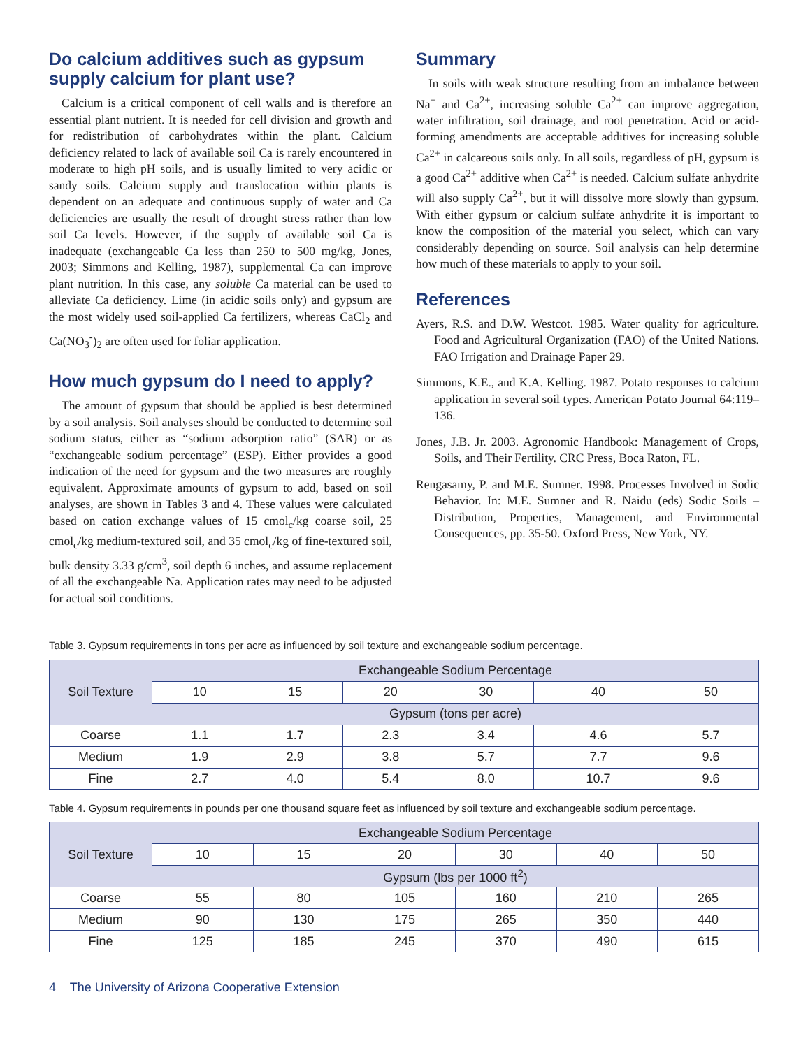Do calcium additives such as gypsum supply calcium for plant use?
Calcium is a critical component of cell walls and is therefore an essential plant nutrient. It is needed for cell division and growth and for redistribution of carbohydrates within the plant. Calcium deficiency related to lack of available soil Ca is rarely encountered in moderate to high pH soils, and is usually limited to very acidic or sandy soils. Calcium supply and translocation within plants is dependent on an adequate and continuous supply of water and Ca deficiencies are usually the result of drought stress rather than low soil Ca levels. However, if the supply of available soil Ca is inadequate (exchangeable Ca less than 250 to 500 mg/kg, Jones, 2003; Simmons and Kelling, 1987), supplemental Ca can improve plant nutrition. In this case, any soluble Ca material can be used to alleviate Ca deficiency. Lime (in acidic soils only) and gypsum are the most widely used soil-applied Ca fertilizers, whereas CaCl<sub>2</sub> and Ca(NO<sub>3</sub><sup>-</sup>)<sub>2</sub> are often used for foliar application.
How much gypsum do I need to apply?
The amount of gypsum that should be applied is best determined by a soil analysis. Soil analyses should be conducted to determine soil sodium status, either as “sodium adsorption ratio” (SAR) or as “exchangeable sodium percentage” (ESP). Either provides a good indication of the need for gypsum and the two measures are roughly equivalent. Approximate amounts of gypsum to add, based on soil analyses, are shown in Tables 3 and 4. These values were calculated based on cation exchange values of 15 cmol<sub>c</sub>/kg coarse soil, 25 cmol<sub>c</sub>/kg medium-textured soil, and 35 cmol<sub>c</sub>/kg of fine-textured soil, bulk density 3.33 g/cm<sup>3</sup>, soil depth 6 inches, and assume replacement of all the exchangeable Na. Application rates may need to be adjusted for actual soil conditions.
Summary
In soils with weak structure resulting from an imbalance between Na<sup>+</sup> and Ca<sup>2+</sup>, increasing soluble Ca<sup>2+</sup> can improve aggregation, water infiltration, soil drainage, and root penetration. Acid or acid-forming amendments are acceptable additives for increasing soluble Ca<sup>2+</sup> in calcareous soils only. In all soils, regardless of pH, gypsum is a good Ca<sup>2+</sup> additive when Ca<sup>2+</sup> is needed. Calcium sulfate anhydrite will also supply Ca<sup>2+</sup>, but it will dissolve more slowly than gypsum. With either gypsum or calcium sulfate anhydrite it is important to know the composition of the material you select, which can vary considerably depending on source. Soil analysis can help determine how much of these materials to apply to your soil.
References
Ayers, R.S. and D.W. Westcot. 1985. Water quality for agriculture. Food and Agricultural Organization (FAO) of the United Nations. FAO Irrigation and Drainage Paper 29.
Simmons, K.E., and K.A. Kelling. 1987. Potato responses to calcium application in several soil types. American Potato Journal 64:119–136.
Jones, J.B. Jr. 2003. Agronomic Handbook: Management of Crops, Soils, and Their Fertility. CRC Press, Boca Raton, FL.
Rengasamy, P. and M.E. Sumner. 1998. Processes Involved in Sodic Behavior. In: M.E. Sumner and R. Naidu (eds) Sodic Soils – Distribution, Properties, Management, and Environmental Consequences, pp. 35-50. Oxford Press, New York, NY.
Table 3. Gypsum requirements in tons per acre as influenced by soil texture and exchangeable sodium percentage.
| Soil Texture | Exchangeable Sodium Percentage | | | | | |
| --- | --- | --- | --- | --- | --- | --- |
| | 10 | 15 | 20 | 30 | 40 | 50 |
| | Gypsum (tons per acre) | | | | | |
| Coarse | 1.1 | 1.7 | 2.3 | 3.4 | 4.6 | 5.7 |
| Medium | 1.9 | 2.9 | 3.8 | 5.7 | 7.7 | 9.6 |
| Fine | 2.7 | 4.0 | 5.4 | 8.0 | 10.7 | 9.6 |
Table 4. Gypsum requirements in pounds per one thousand square feet as influenced by soil texture and exchangeable sodium percentage.
| Soil Texture | Exchangeable Sodium Percentage | | | | | |
| --- | --- | --- | --- | --- | --- | --- |
| | 10 | 15 | 20 | 30 | 40 | 50 |
| | Gypsum (lbs per 1000 ft<sup>2</sup>) | | | | | |
| Coarse | 55 | 80 | 105 | 160 | 210 | 265 |
| Medium | 90 | 130 | 175 | 265 | 350 | 440 |
| Fine | 125 | 185 | 245 | 370 | 490 | 615 |
4 The University of Arizona Cooperative Extension